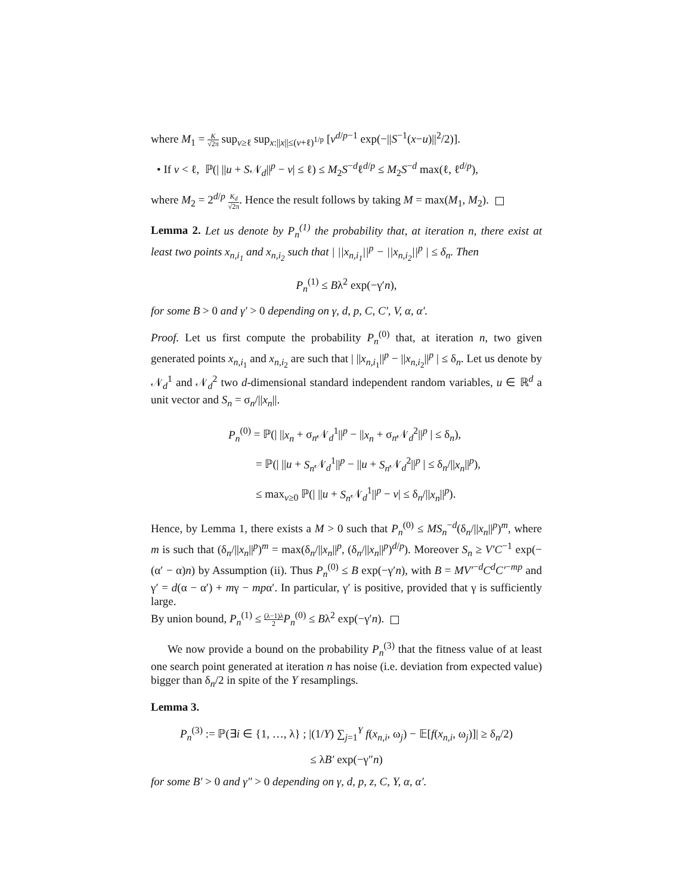where M<sub>1</sub> = K √2π sup<sub>v≥ℓ</sub> sup<sub>x:||x||≤(v+ℓ)<sup>1/p</sup></sub> [v<sup>d/p−1</sup> exp(−||S<sup>−1</sup>(x−u)||<sup>2</sup>/2)].
• If v < ℓ, ℙ(| ||u + S𝒩<sub>d</sub>||<sup>p</sup> − v| ≤ ℓ) ≤ M<sub>2</sub>S<sup>−d</sup>ℓ<sup>d/p</sup> ≤ M<sub>2</sub>S<sup>−d</sup> max(ℓ, ℓ<sup>d/p</sup>),
where M<sub>2</sub> = 2<sup>d/p</sup> K<sub>d</sub> √2π. Hence the result follows by taking M = max(M<sub>1</sub>, M<sub>2</sub>).
Lemma 2. Let us denote by P<sub>n</sub><sup>(1)</sup> the probability that, at iteration n, there exist at least two points x<sub>n,i<sub>1</sub></sub> and x<sub>n,i<sub>2</sub></sub> such that | ||x<sub>n,i<sub>1</sub></sub>||<sup>p</sup> − ||x<sub>n,i<sub>2</sub></sub>||<sup>p</sup> | ≤ δ<sub>n</sub>. Then
P<sub>n</sub><sup>(1)</sup> ≤ Bλ<sup>2</sup> exp(−γ′n),
for some B > 0 and γ′ > 0 depending on γ, d, p, C, C′, V, α, α′.
Proof. Let us first compute the probability P<sub>n</sub><sup>(0)</sup> that, at iteration n, two given generated points x<sub>n,i<sub>1</sub></sub> and x<sub>n,i<sub>2</sub></sub> are such that | ||x<sub>n,i<sub>1</sub></sub>||<sup>p</sup> − ||x<sub>n,i<sub>2</sub></sub>||<sup>p</sup> | ≤ δ<sub>n</sub>. Let us denote by 𝒩<sub>d</sub><sup>1</sup> and 𝒩<sub>d</sub><sup>2</sup> two d-dimensional standard independent random variables, u ∈ ℝ<sup>d</sup> a unit vector and S<sub>n</sub> = σ<sub>n</sub>/||x<sub>n</sub>||.
P<sub>n</sub><sup>(0)</sup> = ℙ(| ||x<sub>n</sub> + σ<sub>n</sub>𝒩<sub>d</sub><sup>1</sup>||<sup>p</sup> − ||x<sub>n</sub> + σ<sub>n</sub>𝒩<sub>d</sub><sup>2</sup>||<sup>p</sup> | ≤ δ<sub>n</sub>),
= ℙ(| ||u + S<sub>n</sub> 𝒩<sub>d</sub><sup>1</sup>||<sup>p</sup> − ||u + S<sub>n</sub> 𝒩<sub>d</sub><sup>2</sup>||<sup>p</sup> | ≤ δ<sub>n</sub>/||x<sub>n</sub>||<sup>p</sup>),
≤ max<sub>v≥0</sub> ℙ(| ||u + S<sub>n</sub> 𝒩<sub>d</sub><sup>1</sup>||<sup>p</sup> − v| ≤ δ<sub>n</sub>/||x<sub>n</sub>||<sup>p</sup>).
Hence, by Lemma 1, there exists a M > 0 such that P<sub>n</sub><sup>(0)</sup> ≤ MS<sub>n</sub><sup>−d</sup>(δ<sub>n</sub>/||x<sub>n</sub>||<sup>p</sup>)<sup>m</sup>, where m is such that (δ<sub>n</sub>/||x<sub>n</sub>||<sup>p</sup>)<sup>m</sup> = max(δ<sub>n</sub>/||x<sub>n</sub>||<sup>p</sup>, (δ<sub>n</sub>/||x<sub>n</sub>||<sup>p</sup>)<sup>d/p</sup>). Moreover S<sub>n</sub> ≥ V′C<sup>−1</sup> exp(−(α′ − α)n) by Assumption (ii). Thus P<sub>n</sub><sup>(0)</sup> ≤ B exp(−γ′n), with B = MV′<sup>−d</sup>C<sup>d</sup>C′<sup>−mp</sup> and γ′ = d(α − α′) + mγ − mpα′. In particular, γ′ is positive, provided that γ is sufficiently large.
By union bound, P<sub>n</sub><sup>(1)</sup> ≤ (λ−1)λ 2 P<sub>n</sub><sup>(0)</sup> ≤ Bλ<sup>2</sup> exp(−γ′n).
We now provide a bound on the probability P<sub>n</sub><sup>(3)</sup> that the fitness value of at least one search point generated at iteration n has noise (i.e. deviation from expected value) bigger than δ<sub>n</sub>/2 in spite of the Y resamplings.
Lemma 3.
P<sub>n</sub><sup>(3)</sup> := ℙ(∃i ∈ {1, …, λ} ; |(1/Y) ∑<sub>j=1</sub><sup>Y</sup> f(x<sub>n,i</sub>, ω<sub>j</sub>) − 𝔼[f(x<sub>n,i</sub>, ω<sub>j</sub>)]| ≥ δ<sub>n</sub>/2)
≤ λB′ exp(−γ″n)
for some B′ > 0 and γ″ > 0 depending on γ, d, p, z, C, Y, α, α′.